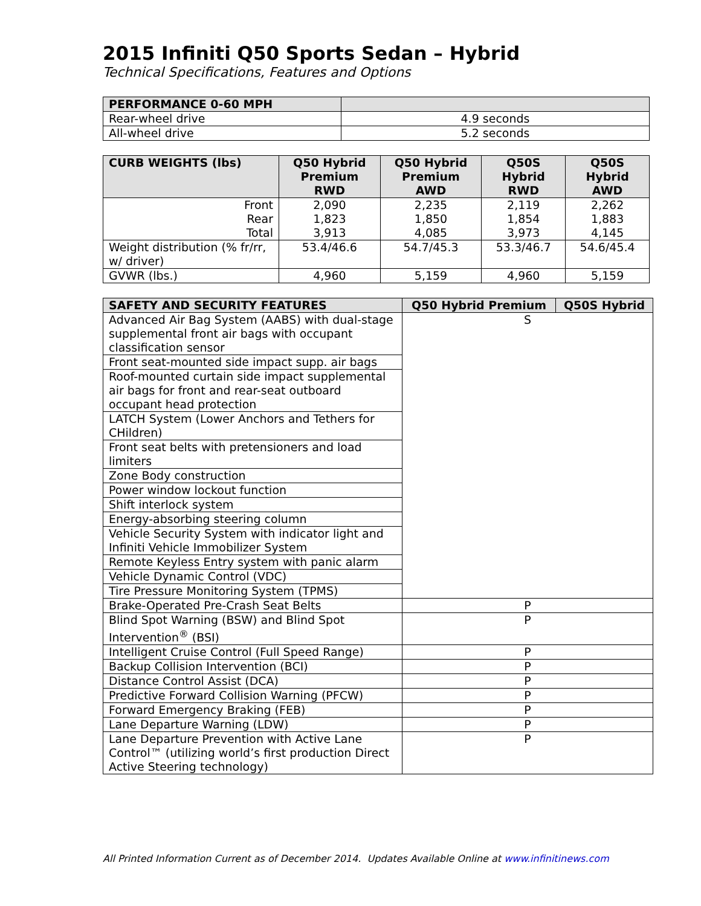2015 Infiniti Q50 Sports Sedan – Hybrid
Technical Specifications, Features and Options
| PERFORMANCE 0-60 MPH | |
| --- | --- |
| Rear-wheel drive | 4.9 seconds |
| All-wheel drive | 5.2 seconds |
| CURB WEIGHTS (lbs) | Q50 Hybrid Premium RWD | Q50 Hybrid Premium AWD | Q50S Hybrid RWD | Q50S Hybrid AWD |
| --- | --- | --- | --- | --- |
| Front Rear Total | 2,090 1,823 3,913 | 2,235 1,850 4,085 | 2,119 1,854 3,973 | 2,262 1,883 4,145 |
| Weight distribution (% fr/rr, w/ driver) | 53.4/46.6 | 54.7/45.3 | 53.3/46.7 | 54.6/45.4 |
| GVWR (lbs.) | 4,960 | 5,159 | 4,960 | 5,159 |
| SAFETY AND SECURITY FEATURES | Q50 Hybrid Premium | Q50S Hybrid |
| --- | --- | --- |
| Advanced Air Bag System (AABS) with dual-stage supplemental front air bags with occupant classification sensor | S | |
| Front seat-mounted side impact supp. air bags | | |
| Roof-mounted curtain side impact supplemental air bags for front and rear-seat outboard occupant head protection | | |
| LATCH System (Lower Anchors and Tethers for CHildren) | | |
| Front seat belts with pretensioners and load limiters | | |
| Zone Body construction | | |
| Power window lockout function | | |
| Shift interlock system | | |
| Energy-absorbing steering column | | |
| Vehicle Security System with indicator light and Infiniti Vehicle Immobilizer System | | |
| Remote Keyless Entry system with panic alarm | | |
| Vehicle Dynamic Control (VDC) | | |
| Tire Pressure Monitoring System (TPMS) | | |
| Brake-Operated Pre-Crash Seat Belts | P | |
| Blind Spot Warning (BSW) and Blind Spot Intervention<sup>®</sup> (BSI) | P | |
| Intelligent Cruise Control (Full Speed Range) | P | |
| Backup Collision Intervention (BCI) | P | |
| Distance Control Assist (DCA) | P | |
| Predictive Forward Collision Warning (PFCW) | P | |
| Forward Emergency Braking (FEB) | P | |
| Lane Departure Warning (LDW) | P | |
| Lane Departure Prevention with Active Lane Control™ (utilizing world’s first production Direct Active Steering technology) | P | |
All Printed Information Current as of December 2014. Updates Available Online at www.infinitinews.com